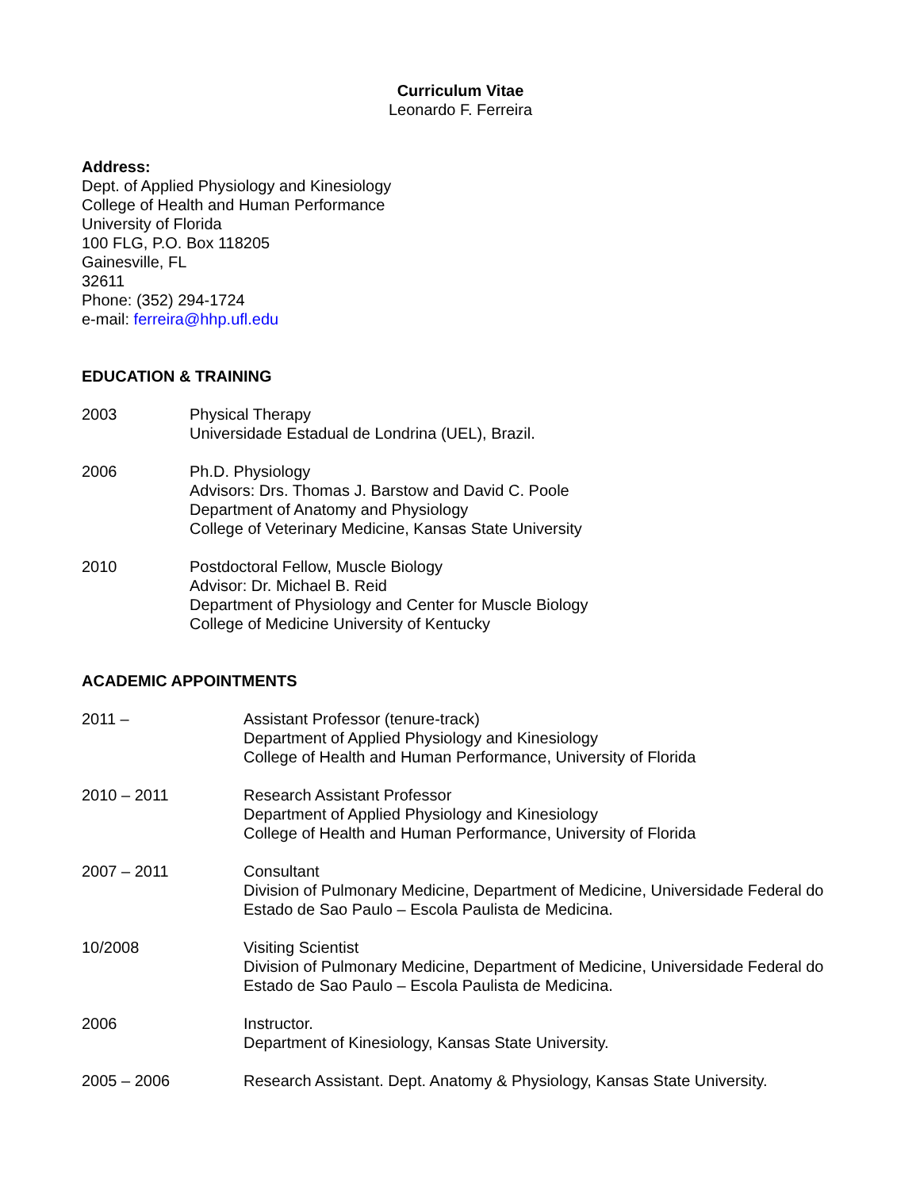Curriculum Vitae
Leonardo F. Ferreira
Address:
Dept. of Applied Physiology and Kinesiology
College of Health and Human Performance
University of Florida
100 FLG, P.O. Box 118205
Gainesville, FL
32611
Phone: (352) 294-1724
e-mail: ferreira@hhp.ufl.edu
EDUCATION & TRAINING
2003 Physical Therapy
Universidade Estadual de Londrina (UEL), Brazil.
2006 Ph.D. Physiology
Advisors: Drs. Thomas J. Barstow and David C. Poole
Department of Anatomy and Physiology
College of Veterinary Medicine, Kansas State University
2010 Postdoctoral Fellow, Muscle Biology
Advisor: Dr. Michael B. Reid
Department of Physiology and Center for Muscle Biology
College of Medicine University of Kentucky
ACADEMIC APPOINTMENTS
2011 – Assistant Professor (tenure-track)
Department of Applied Physiology and Kinesiology
College of Health and Human Performance, University of Florida
2010 – 2011 Research Assistant Professor
Department of Applied Physiology and Kinesiology
College of Health and Human Performance, University of Florida
2007 – 2011 Consultant
Division of Pulmonary Medicine, Department of Medicine, Universidade Federal do Estado de Sao Paulo – Escola Paulista de Medicina.
10/2008 Visiting Scientist
Division of Pulmonary Medicine, Department of Medicine, Universidade Federal do Estado de Sao Paulo – Escola Paulista de Medicina.
2006 Instructor.
Department of Kinesiology, Kansas State University.
2005 – 2006 Research Assistant. Dept. Anatomy & Physiology, Kansas State University.